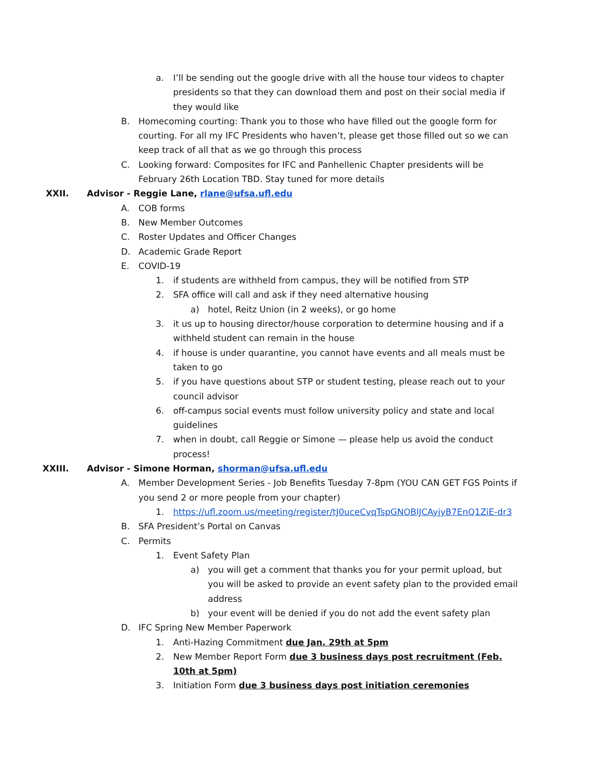a. I’ll be sending out the google drive with all the house tour videos to chapter presidents so that they can download them and post on their social media if they would like
B. Homecoming courting: Thank you to those who have filled out the google form for courting. For all my IFC Presidents who haven’t, please get those filled out so we can keep track of all that as we go through this process
C. Looking forward: Composites for IFC and Panhellenic Chapter presidents will be February 26th Location TBD. Stay tuned for more details
XXII. Advisor - Reggie Lane, rlane@ufsa.ufl.edu
A. COB forms
B. New Member Outcomes
C. Roster Updates and Officer Changes
D. Academic Grade Report
E. COVID-19
1. if students are withheld from campus, they will be notified from STP
2. SFA office will call and ask if they need alternative housing
a) hotel, Reitz Union (in 2 weeks), or go home
3. it us up to housing director/house corporation to determine housing and if a withheld student can remain in the house
4. if house is under quarantine, you cannot have events and all meals must be taken to go
5. if you have questions about STP or student testing, please reach out to your council advisor
6. off-campus social events must follow university policy and state and local guidelines
7. when in doubt, call Reggie or Simone — please help us avoid the conduct process!
XXIII. Advisor - Simone Horman, shorman@ufsa.ufl.edu
A. Member Development Series - Job Benefits Tuesday 7-8pm (YOU CAN GET FGS Points if you send 2 or more people from your chapter)
1. https://ufl.zoom.us/meeting/register/tJ0uceCvqTspGNOBlJCAyjyB7EnQ1ZiE-dr3
B. SFA President’s Portal on Canvas
C. Permits
1. Event Safety Plan
a) you will get a comment that thanks you for your permit upload, but you will be asked to provide an event safety plan to the provided email address
b) your event will be denied if you do not add the event safety plan
D. IFC Spring New Member Paperwork
1. Anti-Hazing Commitment due Jan. 29th at 5pm
2. New Member Report Form due 3 business days post recruitment (Feb. 10th at 5pm)
3. Initiation Form due 3 business days post initiation ceremonies